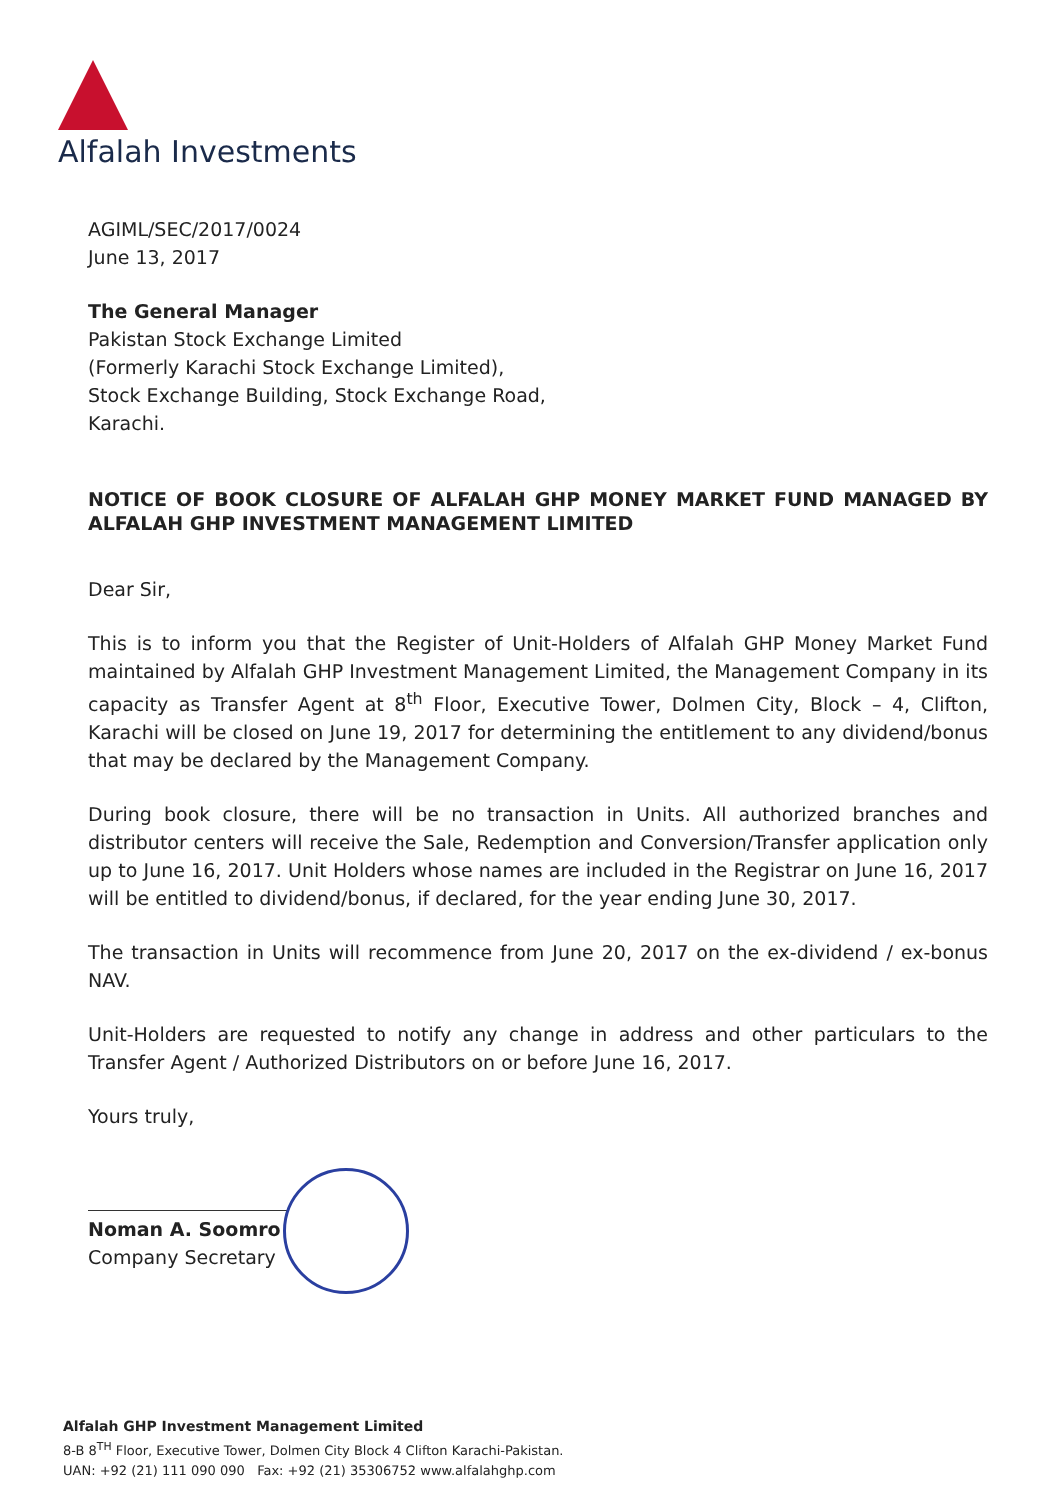Alfalah Investments
AGIML/SEC/2017/0024
June 13, 2017
The General Manager
Pakistan Stock Exchange Limited
(Formerly Karachi Stock Exchange Limited),
Stock Exchange Building, Stock Exchange Road,
Karachi.
NOTICE OF BOOK CLOSURE OF ALFALAH GHP MONEY MARKET FUND MANAGED BY ALFALAH GHP INVESTMENT MANAGEMENT LIMITED
Dear Sir,
This is to inform you that the Register of Unit-Holders of Alfalah GHP Money Market Fund maintained by Alfalah GHP Investment Management Limited, the Management Company in its capacity as Transfer Agent at 8<sup>th</sup> Floor, Executive Tower, Dolmen City, Block – 4, Clifton, Karachi will be closed on June 19, 2017 for determining the entitlement to any dividend/bonus that may be declared by the Management Company.
During book closure, there will be no transaction in Units. All authorized branches and distributor centers will receive the Sale, Redemption and Conversion/Transfer application only up to June 16, 2017. Unit Holders whose names are included in the Registrar on June 16, 2017 will be entitled to dividend/bonus, if declared, for the year ending June 30, 2017.
The transaction in Units will recommence from June 20, 2017 on the ex-dividend / ex-bonus NAV.
Unit-Holders are requested to notify any change in address and other particulars to the Transfer Agent / Authorized Distributors on or before June 16, 2017.
Yours truly,
Noman A. Soomro
Company Secretary
Alfalah GHP Investment Management Limited
8-B 8<sup>TH</sup> Floor, Executive Tower, Dolmen City Block 4 Clifton Karachi-Pakistan.
UAN: +92 (21) 111 090 090 Fax: +92 (21) 35306752 www.alfalahghp.com